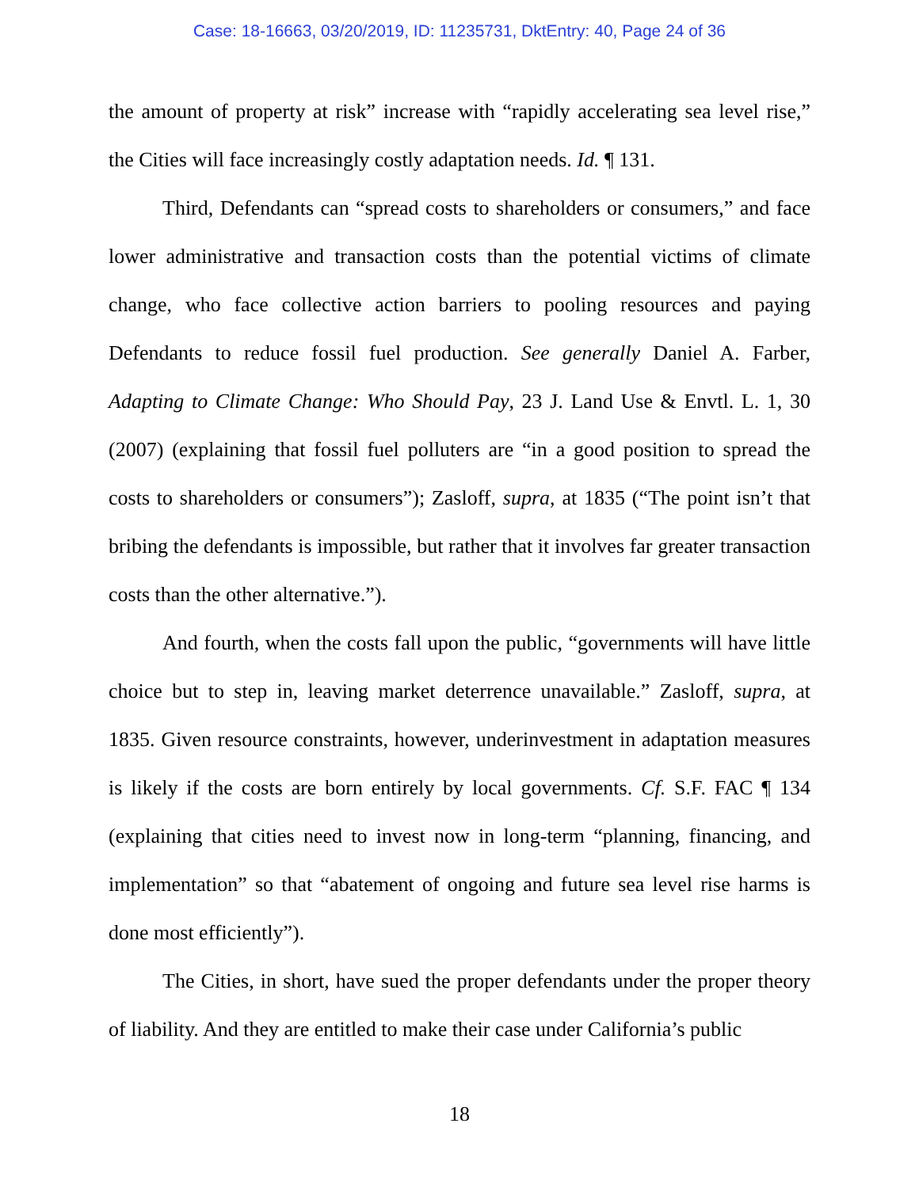Case: 18-16663, 03/20/2019, ID: 11235731, DktEntry: 40, Page 24 of 36
the amount of property at risk” increase with “rapidly accelerating sea level rise,” the Cities will face increasingly costly adaptation needs. Id. ¶ 131.
Third, Defendants can “spread costs to shareholders or consumers,” and face lower administrative and transaction costs than the potential victims of climate change, who face collective action barriers to pooling resources and paying Defendants to reduce fossil fuel production. See generally Daniel A. Farber, Adapting to Climate Change: Who Should Pay, 23 J. Land Use & Envtl. L. 1, 30 (2007) (explaining that fossil fuel polluters are “in a good position to spread the costs to shareholders or consumers”); Zasloff, supra, at 1835 (“The point isn’t that bribing the defendants is impossible, but rather that it involves far greater transaction costs than the other alternative.”).
And fourth, when the costs fall upon the public, “governments will have little choice but to step in, leaving market deterrence unavailable.” Zasloff, supra, at 1835. Given resource constraints, however, underinvestment in adaptation measures is likely if the costs are born entirely by local governments. Cf. S.F. FAC ¶ 134 (explaining that cities need to invest now in long-term “planning, financing, and implementation” so that “abatement of ongoing and future sea level rise harms is done most efficiently”).
The Cities, in short, have sued the proper defendants under the proper theory of liability. And they are entitled to make their case under California’s public
18